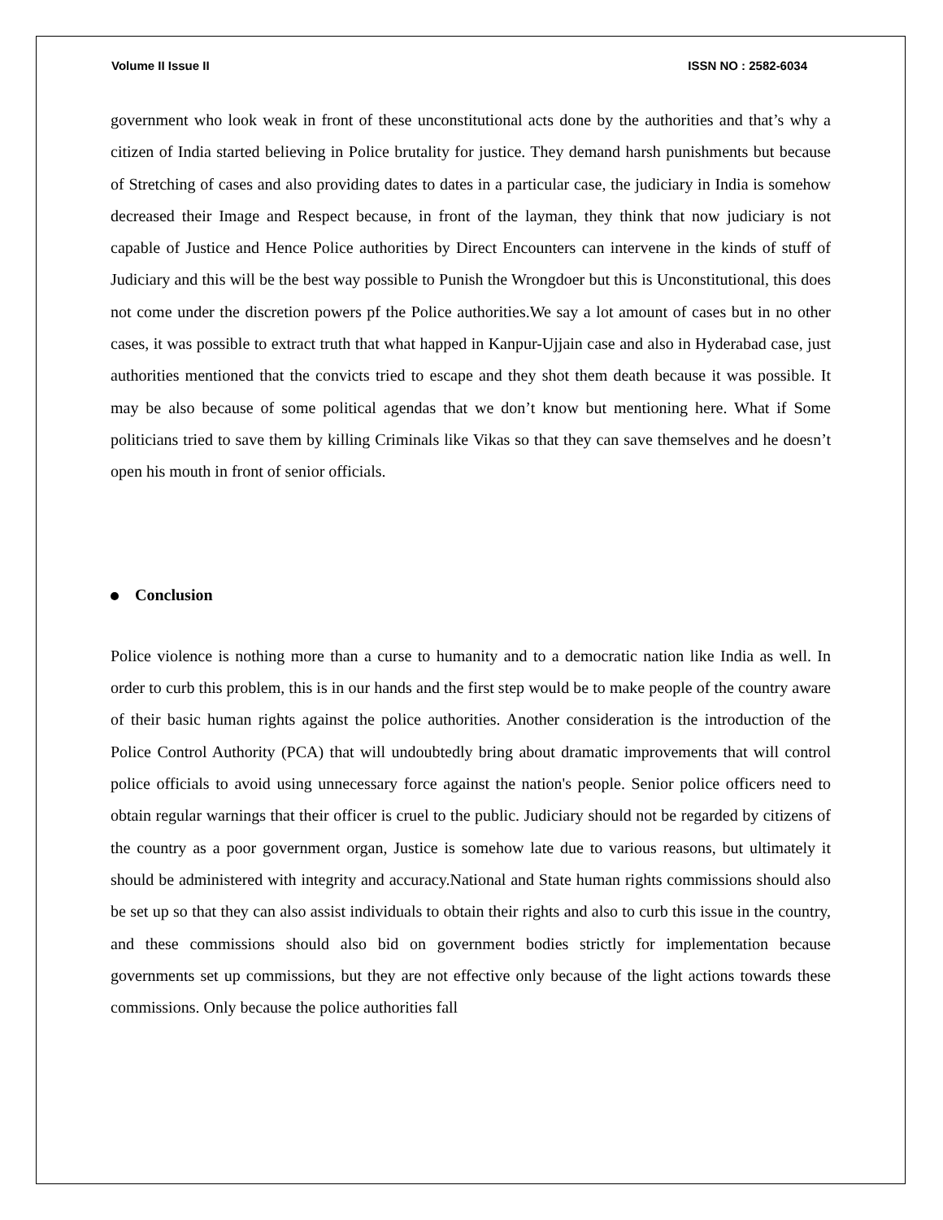Volume II Issue II ISSN NO : 2582-6034
government who look weak in front of these unconstitutional acts done by the authorities and that’s why a citizen of India started believing in Police brutality for justice. They demand harsh punishments but because of Stretching of cases and also providing dates to dates in a particular case, the judiciary in India is somehow decreased their Image and Respect because, in front of the layman, they think that now judiciary is not capable of Justice and Hence Police authorities by Direct Encounters can intervene in the kinds of stuff of Judiciary and this will be the best way possible to Punish the Wrongdoer but this is Unconstitutional, this does not come under the discretion powers pf the Police authorities.We say a lot amount of cases but in no other cases, it was possible to extract truth that what happed in Kanpur-Ujjain case and also in Hyderabad case, just authorities mentioned that the convicts tried to escape and they shot them death because it was possible. It may be also because of some political agendas that we don’t know but mentioning here. What if Some politicians tried to save them by killing Criminals like Vikas so that they can save themselves and he doesn’t open his mouth in front of senior officials.
Conclusion
Police violence is nothing more than a curse to humanity and to a democratic nation like India as well. In order to curb this problem, this is in our hands and the first step would be to make people of the country aware of their basic human rights against the police authorities. Another consideration is the introduction of the Police Control Authority (PCA) that will undoubtedly bring about dramatic improvements that will control police officials to avoid using unnecessary force against the nation's people. Senior police officers need to obtain regular warnings that their officer is cruel to the public. Judiciary should not be regarded by citizens of the country as a poor government organ, Justice is somehow late due to various reasons, but ultimately it should be administered with integrity and accuracy.National and State human rights commissions should also be set up so that they can also assist individuals to obtain their rights and also to curb this issue in the country, and these commissions should also bid on government bodies strictly for implementation because governments set up commissions, but they are not effective only because of the light actions towards these commissions. Only because the police authorities fall